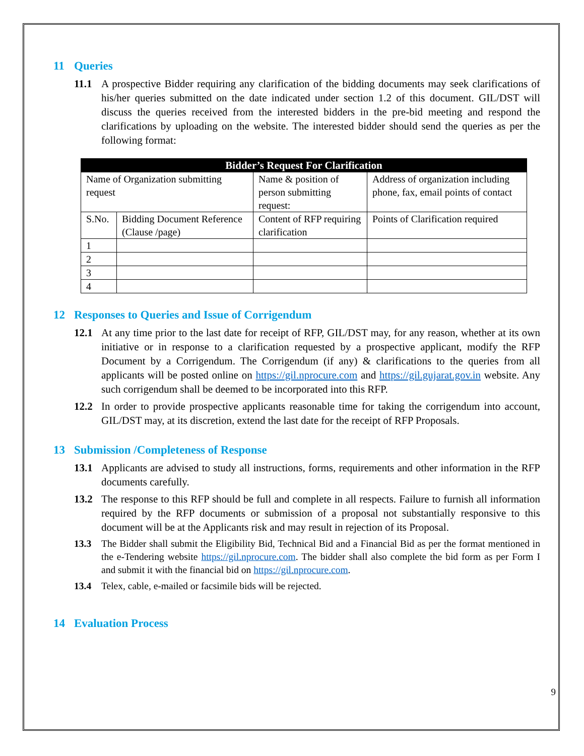11 Queries
11.1 A prospective Bidder requiring any clarification of the bidding documents may seek clarifications of his/her queries submitted on the date indicated under section 1.2 of this document. GIL/DST will discuss the queries received from the interested bidders in the pre-bid meeting and respond the clarifications by uploading on the website. The interested bidder should send the queries as per the following format:
| Bidder’s Request For Clarification | | | |
| --- | --- | --- | --- |
| Name of Organization submitting request | | Name & position of person submitting request: | Address of organization including phone, fax, email points of contact |
| S.No. | Bidding Document Reference (Clause /page) | Content of RFP requiring clarification | Points of Clarification required |
| 1 | | | |
| 2 | | | |
| 3 | | | |
| 4 | | | |
12 Responses to Queries and Issue of Corrigendum
12.1 At any time prior to the last date for receipt of RFP, GIL/DST may, for any reason, whether at its own initiative or in response to a clarification requested by a prospective applicant, modify the RFP Document by a Corrigendum. The Corrigendum (if any) & clarifications to the queries from all applicants will be posted online on https://gil.nprocure.com and https://gil.gujarat.gov.in website. Any such corrigendum shall be deemed to be incorporated into this RFP.
12.2 In order to provide prospective applicants reasonable time for taking the corrigendum into account, GIL/DST may, at its discretion, extend the last date for the receipt of RFP Proposals.
13 Submission /Completeness of Response
13.1 Applicants are advised to study all instructions, forms, requirements and other information in the RFP documents carefully.
13.2 The response to this RFP should be full and complete in all respects. Failure to furnish all information required by the RFP documents or submission of a proposal not substantially responsive to this document will be at the Applicants risk and may result in rejection of its Proposal.
13.3 The Bidder shall submit the Eligibility Bid, Technical Bid and a Financial Bid as per the format mentioned in the e-Tendering website https://gil.nprocure.com. The bidder shall also complete the bid form as per Form I and submit it with the financial bid on https://gil.nprocure.com.
13.4 Telex, cable, e-mailed or facsimile bids will be rejected.
14 Evaluation Process
9